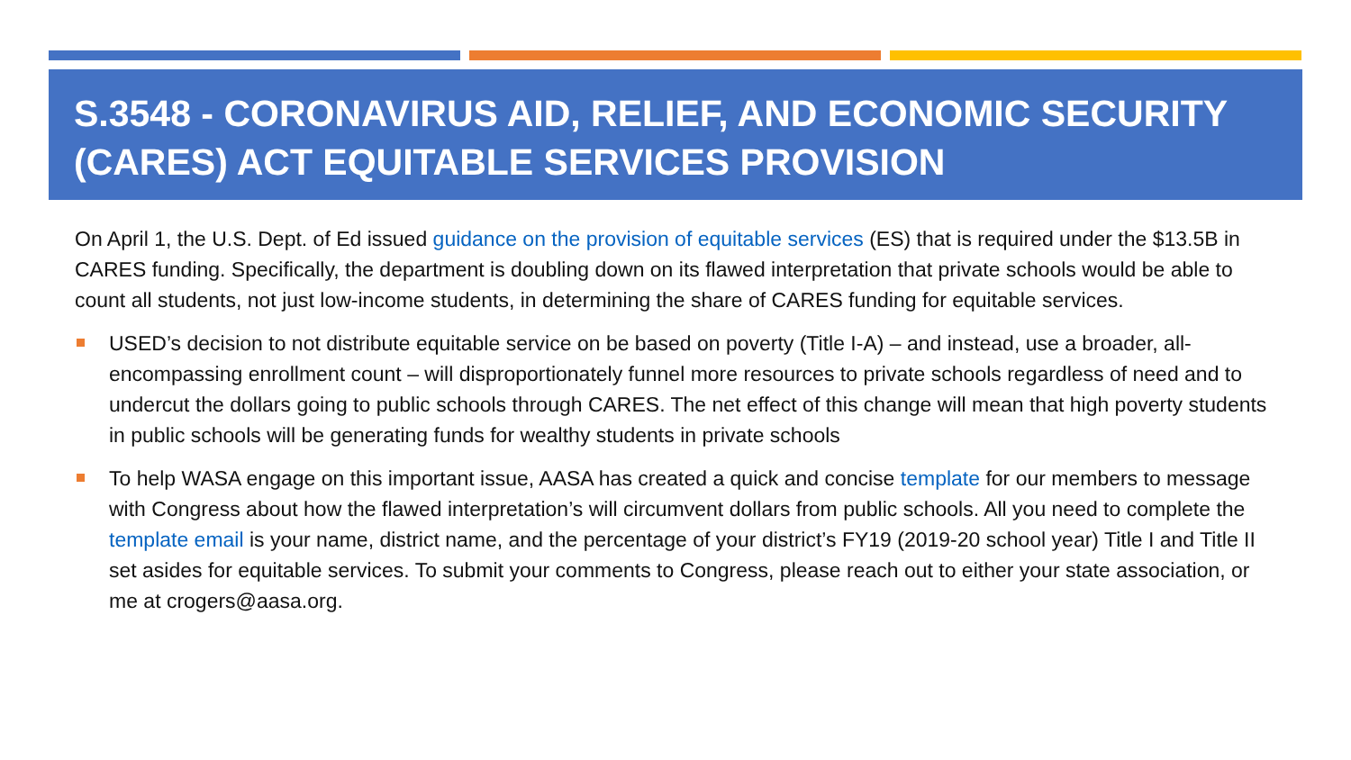S.3548 - CORONAVIRUS AID, RELIEF, AND ECONOMIC SECURITY (CARES) ACT EQUITABLE SERVICES PROVISION
On April 1, the U.S. Dept. of Ed issued guidance on the provision of equitable services (ES) that is required under the $13.5B in CARES funding. Specifically, the department is doubling down on its flawed interpretation that private schools would be able to count all students, not just low-income students, in determining the share of CARES funding for equitable services.
USED’s decision to not distribute equitable service on be based on poverty (Title I-A) – and instead, use a broader, all-encompassing enrollment count – will disproportionately funnel more resources to private schools regardless of need and to undercut the dollars going to public schools through CARES. The net effect of this change will mean that high poverty students in public schools will be generating funds for wealthy students in private schools
To help WASA engage on this important issue, AASA has created a quick and concise template for our members to message with Congress about how the flawed interpretation’s will circumvent dollars from public schools. All you need to complete the template email is your name, district name, and the percentage of your district’s FY19 (2019-20 school year) Title I and Title II set asides for equitable services. To submit your comments to Congress, please reach out to either your state association, or me at crogers@aasa.org.